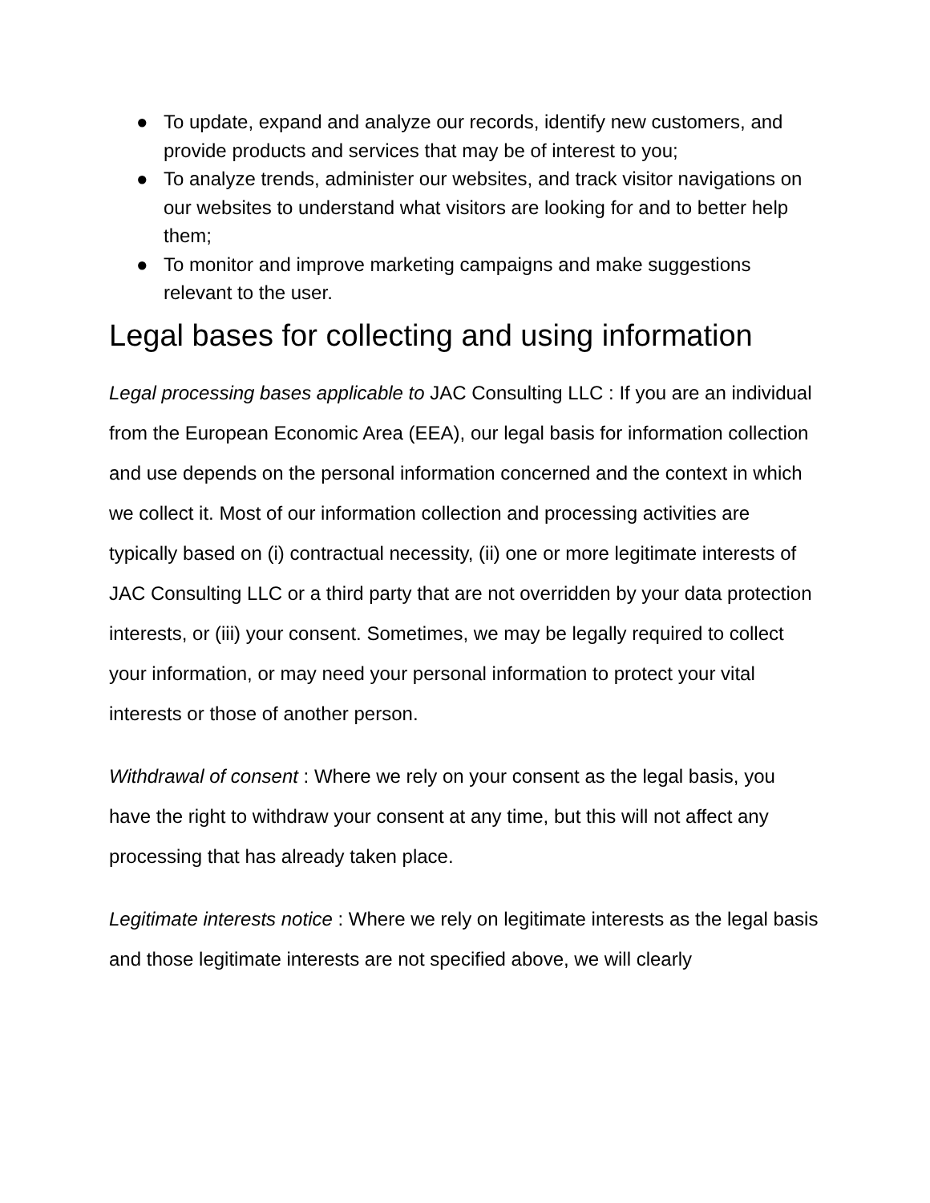● To update, expand and analyze our records, identify new customers, and provide products and services that may be of interest to you;
● To analyze trends, administer our websites, and track visitor navigations on our websites to understand what visitors are looking for and to better help them;
● To monitor and improve marketing campaigns and make suggestions relevant to the user.
Legal bases for collecting and using information
Legal processing bases applicable to JAC Consulting LLC : If you are an individual from the European Economic Area (EEA), our legal basis for information collection and use depends on the personal information concerned and the context in which we collect it. Most of our information collection and processing activities are typically based on (i) contractual necessity, (ii) one or more legitimate interests of JAC Consulting LLC or a third party that are not overridden by your data protection interests, or (iii) your consent. Sometimes, we may be legally required to collect your information, or may need your personal information to protect your vital interests or those of another person.
Withdrawal of consent : Where we rely on your consent as the legal basis, you have the right to withdraw your consent at any time, but this will not affect any processing that has already taken place.
Legitimate interests notice : Where we rely on legitimate interests as the legal basis and those legitimate interests are not specified above, we will clearly